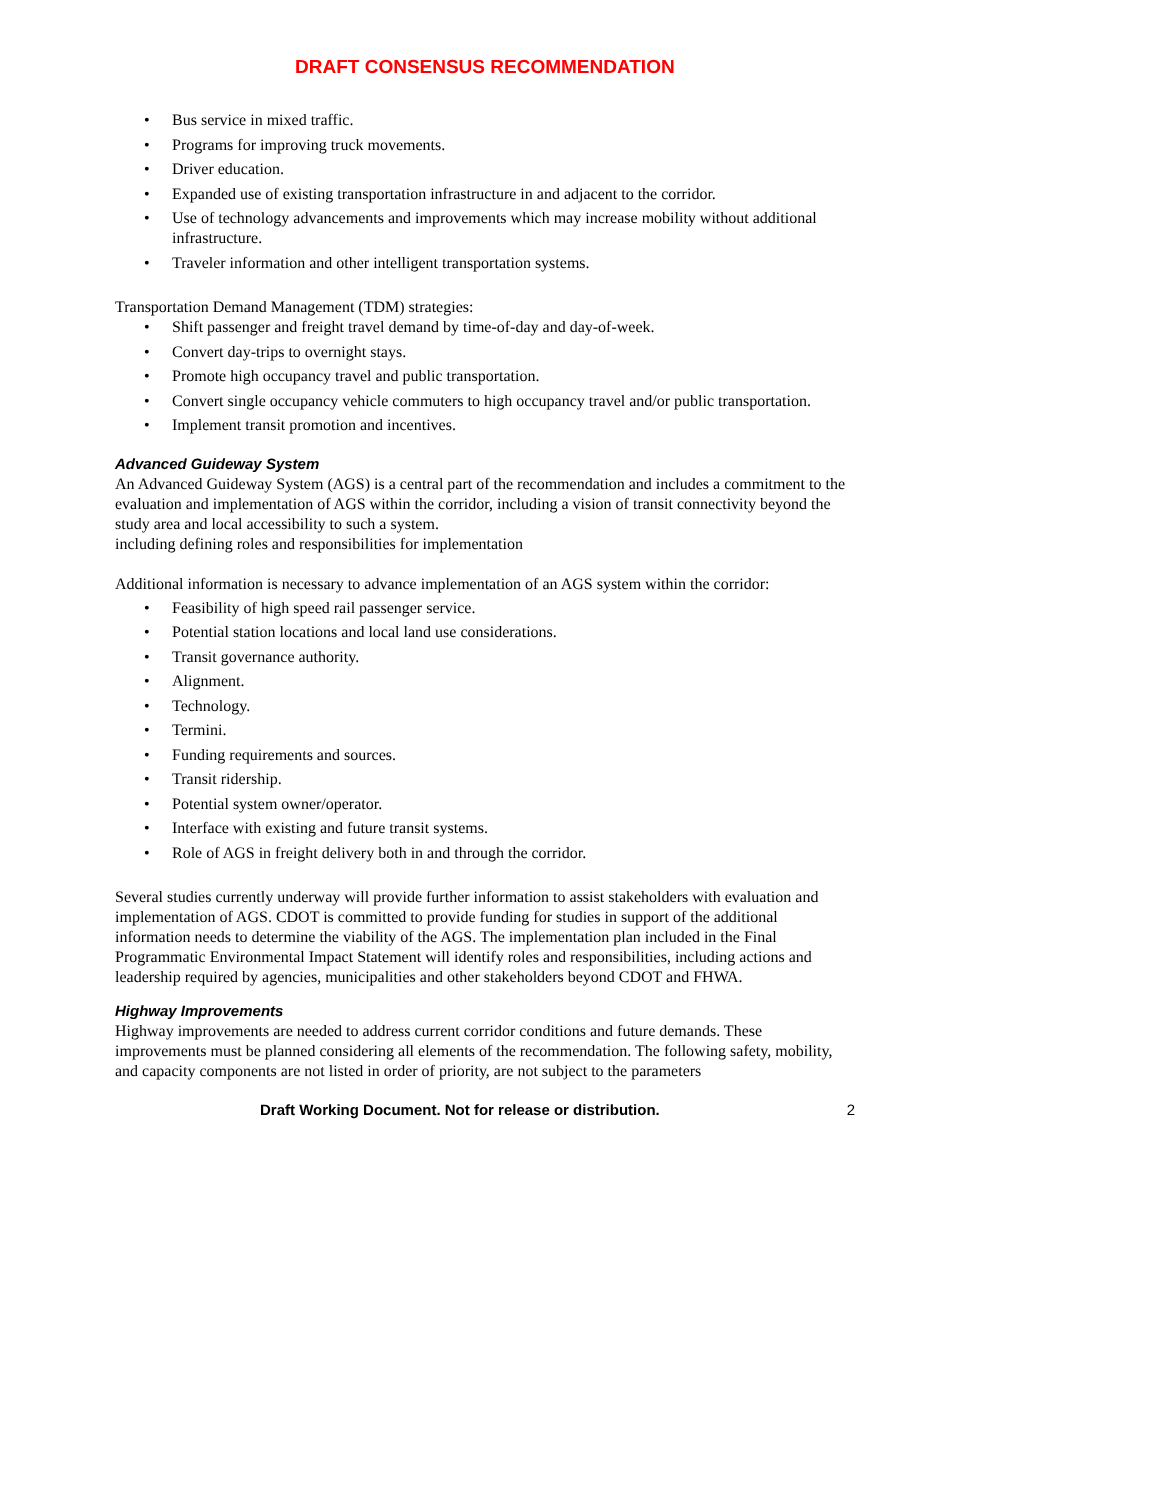DRAFT CONSENSUS RECOMMENDATION
• Bus service in mixed traffic.
• Programs for improving truck movements.
• Driver education.
• Expanded use of existing transportation infrastructure in and adjacent to the corridor.
• Use of technology advancements and improvements which may increase mobility without additional infrastructure.
• Traveler information and other intelligent transportation systems.
Transportation Demand Management (TDM) strategies:
• Shift passenger and freight travel demand by time-of-day and day-of-week.
• Convert day-trips to overnight stays.
• Promote high occupancy travel and public transportation.
• Convert single occupancy vehicle commuters to high occupancy travel and/or public transportation.
• Implement transit promotion and incentives.
Advanced Guideway System
An Advanced Guideway System (AGS) is a central part of the recommendation and includes a commitment to the evaluation and implementation of AGS within the corridor, including a vision of transit connectivity beyond the study area and local accessibility to such a system.
including defining roles and responsibilities for implementation
Additional information is necessary to advance implementation of an AGS system within the corridor:
• Feasibility of high speed rail passenger service.
• Potential station locations and local land use considerations.
• Transit governance authority.
• Alignment.
• Technology.
• Termini.
• Funding requirements and sources.
• Transit ridership.
• Potential system owner/operator.
• Interface with existing and future transit systems.
• Role of AGS in freight delivery both in and through the corridor.
Several studies currently underway will provide further information to assist stakeholders with evaluation and implementation of AGS. CDOT is committed to provide funding for studies in support of the additional information needs to determine the viability of the AGS. The implementation plan included in the Final Programmatic Environmental Impact Statement will identify roles and responsibilities, including actions and leadership required by agencies, municipalities and other stakeholders beyond CDOT and FHWA.
Highway Improvements
Highway improvements are needed to address current corridor conditions and future demands. These improvements must be planned considering all elements of the recommendation. The following safety, mobility, and capacity components are not listed in order of priority, are not subject to the parameters
Draft Working Document. Not for release or distribution. 2